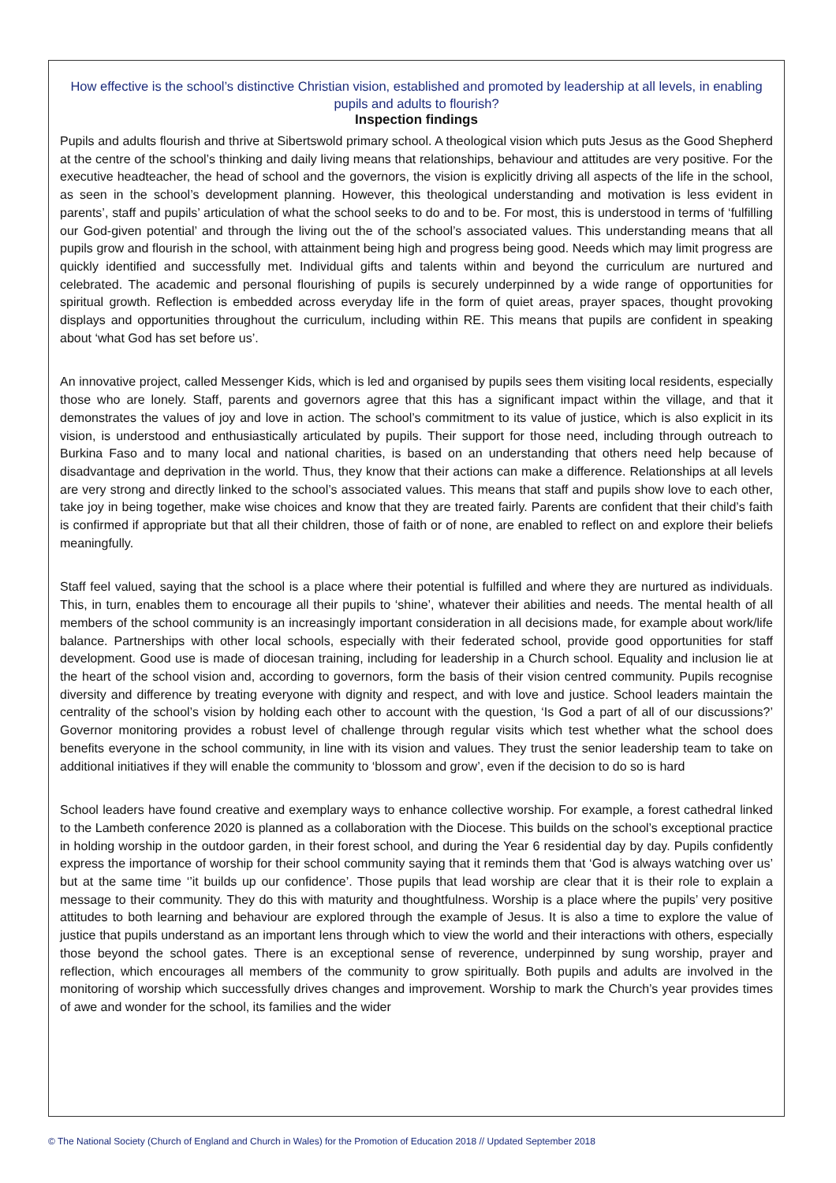How effective is the school’s distinctive Christian vision, established and promoted by leadership at all levels, in enabling pupils and adults to flourish?
Inspection findings
Pupils and adults flourish and thrive at Sibertswold primary school. A theological vision which puts Jesus as the Good Shepherd at the centre of the school’s thinking and daily living means that relationships, behaviour and attitudes are very positive. For the executive headteacher, the head of school and the governors, the vision is explicitly driving all aspects of the life in the school, as seen in the school’s development planning. However, this theological understanding and motivation is less evident in parents’, staff and pupils’ articulation of what the school seeks to do and to be. For most, this is understood in terms of ‘fulfilling our God-given potential’ and through the living out the of the school’s associated values. This understanding means that all pupils grow and flourish in the school, with attainment being high and progress being good. Needs which may limit progress are quickly identified and successfully met. Individual gifts and talents within and beyond the curriculum are nurtured and celebrated. The academic and personal flourishing of pupils is securely underpinned by a wide range of opportunities for spiritual growth. Reflection is embedded across everyday life in the form of quiet areas, prayer spaces, thought provoking displays and opportunities throughout the curriculum, including within RE. This means that pupils are confident in speaking about ‘what God has set before us’.
An innovative project, called Messenger Kids, which is led and organised by pupils sees them visiting local residents, especially those who are lonely. Staff, parents and governors agree that this has a significant impact within the village, and that it demonstrates the values of joy and love in action. The school’s commitment to its value of justice, which is also explicit in its vision, is understood and enthusiastically articulated by pupils. Their support for those need, including through outreach to Burkina Faso and to many local and national charities, is based on an understanding that others need help because of disadvantage and deprivation in the world. Thus, they know that their actions can make a difference. Relationships at all levels are very strong and directly linked to the school’s associated values. This means that staff and pupils show love to each other, take joy in being together, make wise choices and know that they are treated fairly. Parents are confident that their child’s faith is confirmed if appropriate but that all their children, those of faith or of none, are enabled to reflect on and explore their beliefs meaningfully.
Staff feel valued, saying that the school is a place where their potential is fulfilled and where they are nurtured as individuals. This, in turn, enables them to encourage all their pupils to ‘shine’, whatever their abilities and needs. The mental health of all members of the school community is an increasingly important consideration in all decisions made, for example about work/life balance. Partnerships with other local schools, especially with their federated school, provide good opportunities for staff development. Good use is made of diocesan training, including for leadership in a Church school. Equality and inclusion lie at the heart of the school vision and, according to governors, form the basis of their vision centred community. Pupils recognise diversity and difference by treating everyone with dignity and respect, and with love and justice. School leaders maintain the centrality of the school’s vision by holding each other to account with the question, ‘Is God a part of all of our discussions?’ Governor monitoring provides a robust level of challenge through regular visits which test whether what the school does benefits everyone in the school community, in line with its vision and values. They trust the senior leadership team to take on additional initiatives if they will enable the community to ‘blossom and grow’, even if the decision to do so is hard
School leaders have found creative and exemplary ways to enhance collective worship. For example, a forest cathedral linked to the Lambeth conference 2020 is planned as a collaboration with the Diocese. This builds on the school’s exceptional practice in holding worship in the outdoor garden, in their forest school, and during the Year 6 residential day by day. Pupils confidently express the importance of worship for their school community saying that it reminds them that ‘God is always watching over us’ but at the same time ‘’it builds up our confidence’. Those pupils that lead worship are clear that it is their role to explain a message to their community. They do this with maturity and thoughtfulness. Worship is a place where the pupils’ very positive attitudes to both learning and behaviour are explored through the example of Jesus. It is also a time to explore the value of justice that pupils understand as an important lens through which to view the world and their interactions with others, especially those beyond the school gates. There is an exceptional sense of reverence, underpinned by sung worship, prayer and reflection, which encourages all members of the community to grow spiritually. Both pupils and adults are involved in the monitoring of worship which successfully drives changes and improvement. Worship to mark the Church’s year provides times of awe and wonder for the school, its families and the wider
© The National Society (Church of England and Church in Wales) for the Promotion of Education 2018 // Updated September 2018